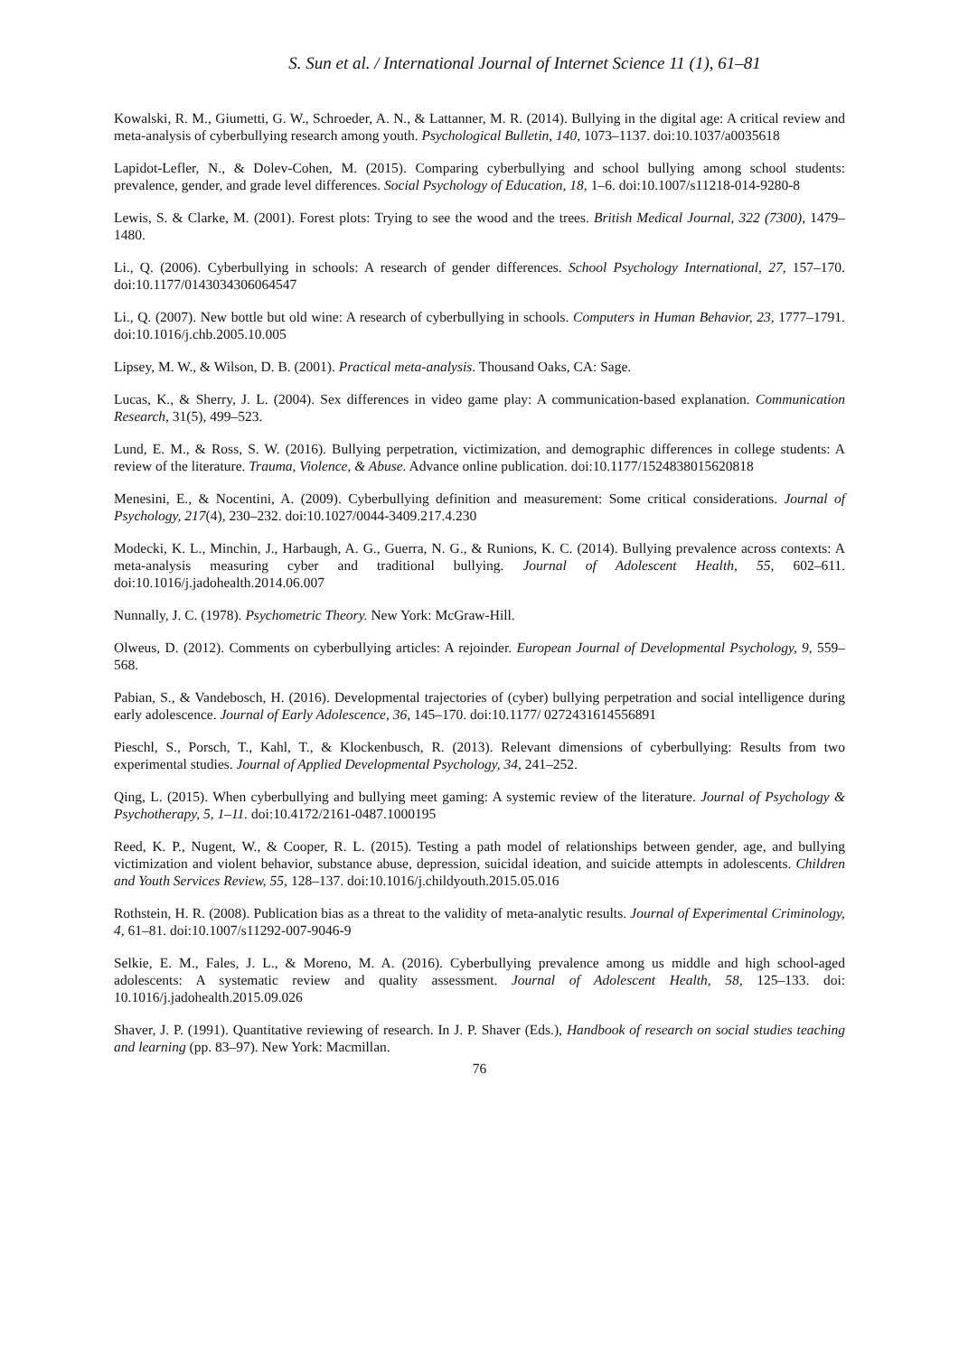S. Sun et al. / International Journal of Internet Science 11 (1), 61–81
Kowalski, R. M., Giumetti, G. W., Schroeder, A. N., & Lattanner, M. R. (2014). Bullying in the digital age: A critical review and meta-analysis of cyberbullying research among youth. Psychological Bulletin, 140, 1073–1137. doi:10.1037/a0035618
Lapidot-Lefler, N., & Dolev-Cohen, M. (2015). Comparing cyberbullying and school bullying among school students: prevalence, gender, and grade level differences. Social Psychology of Education, 18, 1–6. doi:10.1007/s11218-014-9280-8
Lewis, S. & Clarke, M. (2001). Forest plots: Trying to see the wood and the trees. British Medical Journal, 322 (7300), 1479–1480.
Li., Q. (2006). Cyberbullying in schools: A research of gender differences. School Psychology International, 27, 157–170. doi:10.1177/0143034306064547
Li., Q. (2007). New bottle but old wine: A research of cyberbullying in schools. Computers in Human Behavior, 23, 1777–1791. doi:10.1016/j.chb.2005.10.005
Lipsey, M. W., & Wilson, D. B. (2001). Practical meta-analysis. Thousand Oaks, CA: Sage.
Lucas, K., & Sherry, J. L. (2004). Sex differences in video game play: A communication-based explanation. Communication Research, 31(5), 499–523.
Lund, E. M., & Ross, S. W. (2016). Bullying perpetration, victimization, and demographic differences in college students: A review of the literature. Trauma, Violence, & Abuse. Advance online publication. doi:10.1177/1524838015620818
Menesini, E., & Nocentini, A. (2009). Cyberbullying definition and measurement: Some critical considerations. Journal of Psychology, 217(4), 230–232. doi:10.1027/0044-3409.217.4.230
Modecki, K. L., Minchin, J., Harbaugh, A. G., Guerra, N. G., & Runions, K. C. (2014). Bullying prevalence across contexts: A meta-analysis measuring cyber and traditional bullying. Journal of Adolescent Health, 55, 602–611. doi:10.1016/j.jadohealth.2014.06.007
Nunnally, J. C. (1978). Psychometric Theory. New York: McGraw-Hill.
Olweus, D. (2012). Comments on cyberbullying articles: A rejoinder. European Journal of Developmental Psychology, 9, 559–568.
Pabian, S., & Vandebosch, H. (2016). Developmental trajectories of (cyber) bullying perpetration and social intelligence during early adolescence. Journal of Early Adolescence, 36, 145–170. doi:10.1177/ 0272431614556891
Pieschl, S., Porsch, T., Kahl, T., & Klockenbusch, R. (2013). Relevant dimensions of cyberbullying: Results from two experimental studies. Journal of Applied Developmental Psychology, 34, 241–252.
Qing, L. (2015). When cyberbullying and bullying meet gaming: A systemic review of the literature. Journal of Psychology & Psychotherapy, 5, 1–11. doi:10.4172/2161-0487.1000195
Reed, K. P., Nugent, W., & Cooper, R. L. (2015). Testing a path model of relationships between gender, age, and bullying victimization and violent behavior, substance abuse, depression, suicidal ideation, and suicide attempts in adolescents. Children and Youth Services Review, 55, 128–137. doi:10.1016/j.childyouth.2015.05.016
Rothstein, H. R. (2008). Publication bias as a threat to the validity of meta-analytic results. Journal of Experimental Criminology, 4, 61–81. doi:10.1007/s11292-007-9046-9
Selkie, E. M., Fales, J. L., & Moreno, M. A. (2016). Cyberbullying prevalence among us middle and high school-aged adolescents: A systematic review and quality assessment. Journal of Adolescent Health, 58, 125–133. doi: 10.1016/j.jadohealth.2015.09.026
Shaver, J. P. (1991). Quantitative reviewing of research. In J. P. Shaver (Eds.), Handbook of research on social studies teaching and learning (pp. 83–97). New York: Macmillan.
76